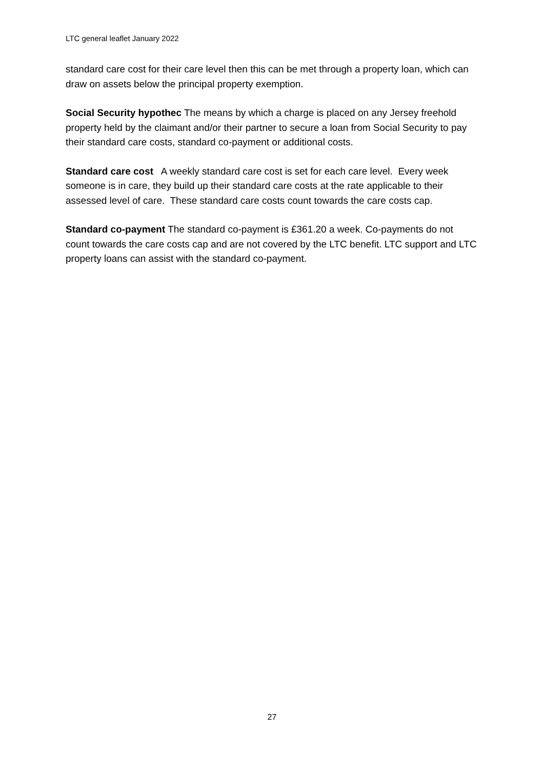LTC general leaflet January 2022
standard care cost for their care level then this can be met through a property loan, which can draw on assets below the principal property exemption.
Social Security hypothec The means by which a charge is placed on any Jersey freehold property held by the claimant and/or their partner to secure a loan from Social Security to pay their standard care costs, standard co-payment or additional costs.
Standard care cost A weekly standard care cost is set for each care level. Every week someone is in care, they build up their standard care costs at the rate applicable to their assessed level of care. These standard care costs count towards the care costs cap.
Standard co-payment The standard co-payment is £361.20 a week. Co-payments do not count towards the care costs cap and are not covered by the LTC benefit. LTC support and LTC property loans can assist with the standard co-payment.
27